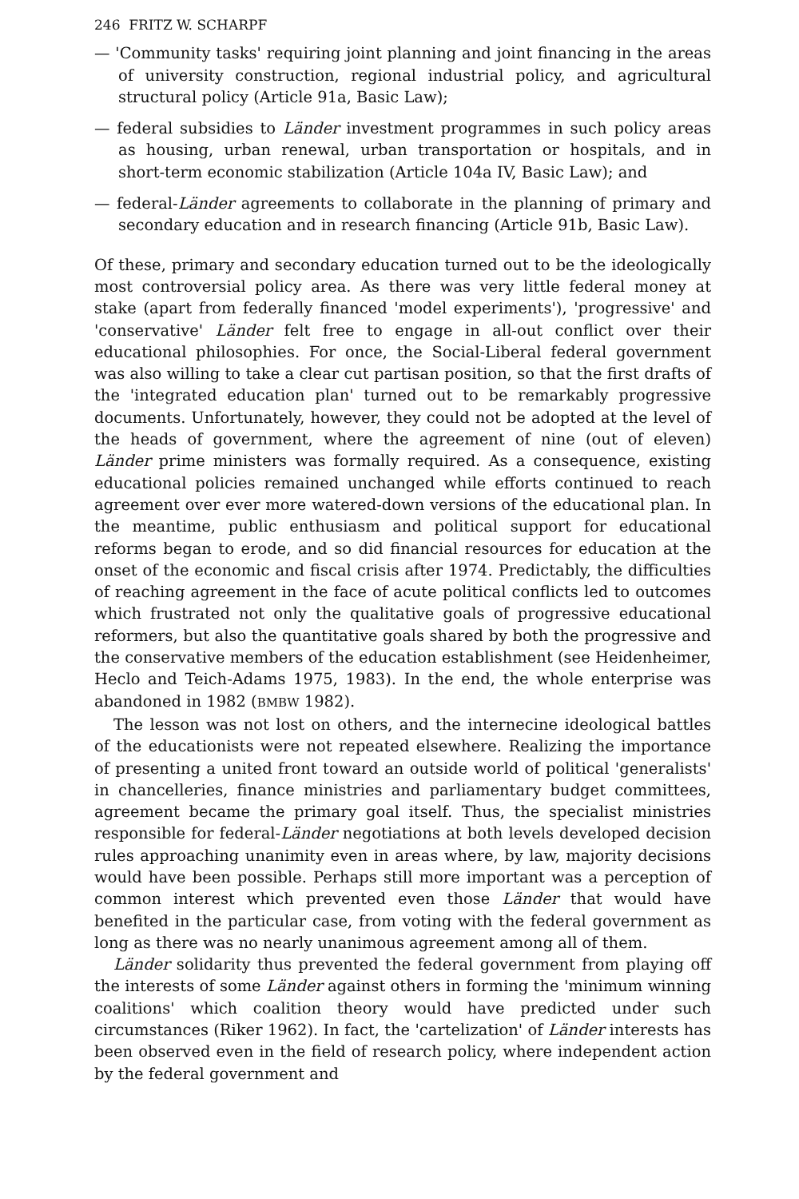246 FRITZ W. SCHARPF
— 'Community tasks' requiring joint planning and joint financing in the areas of university construction, regional industrial policy, and agricultural structural policy (Article 91a, Basic Law);
— federal subsidies to Länder investment programmes in such policy areas as housing, urban renewal, urban transportation or hospitals, and in short-term economic stabilization (Article 104a IV, Basic Law); and
— federal-Länder agreements to collaborate in the planning of primary and secondary education and in research financing (Article 91b, Basic Law).
Of these, primary and secondary education turned out to be the ideologically most controversial policy area. As there was very little federal money at stake (apart from federally financed 'model experiments'), 'progressive' and 'conservative' Länder felt free to engage in all-out conflict over their educational philosophies. For once, the Social-Liberal federal government was also willing to take a clear cut partisan position, so that the first drafts of the 'integrated education plan' turned out to be remarkably progressive documents. Unfortunately, however, they could not be adopted at the level of the heads of government, where the agreement of nine (out of eleven) Länder prime ministers was formally required. As a consequence, existing educational policies remained unchanged while efforts continued to reach agreement over ever more watered-down versions of the educational plan. In the meantime, public enthusiasm and political support for educational reforms began to erode, and so did financial resources for education at the onset of the economic and fiscal crisis after 1974. Predictably, the difficulties of reaching agreement in the face of acute political conflicts led to outcomes which frustrated not only the qualitative goals of progressive educational reformers, but also the quantitative goals shared by both the progressive and the conservative members of the education establishment (see Heidenheimer, Heclo and Teich-Adams 1975, 1983). In the end, the whole enterprise was abandoned in 1982 (BMBW 1982).
The lesson was not lost on others, and the internecine ideological battles of the educationists were not repeated elsewhere. Realizing the importance of presenting a united front toward an outside world of political 'generalists' in chancelleries, finance ministries and parliamentary budget committees, agreement became the primary goal itself. Thus, the specialist ministries responsible for federal-Länder negotiations at both levels developed decision rules approaching unanimity even in areas where, by law, majority decisions would have been possible. Perhaps still more important was a perception of common interest which prevented even those Länder that would have benefited in the particular case, from voting with the federal government as long as there was no nearly unanimous agreement among all of them.
Länder solidarity thus prevented the federal government from playing off the interests of some Länder against others in forming the 'minimum winning coalitions' which coalition theory would have predicted under such circumstances (Riker 1962). In fact, the 'cartelization' of Länder interests has been observed even in the field of research policy, where independent action by the federal government and